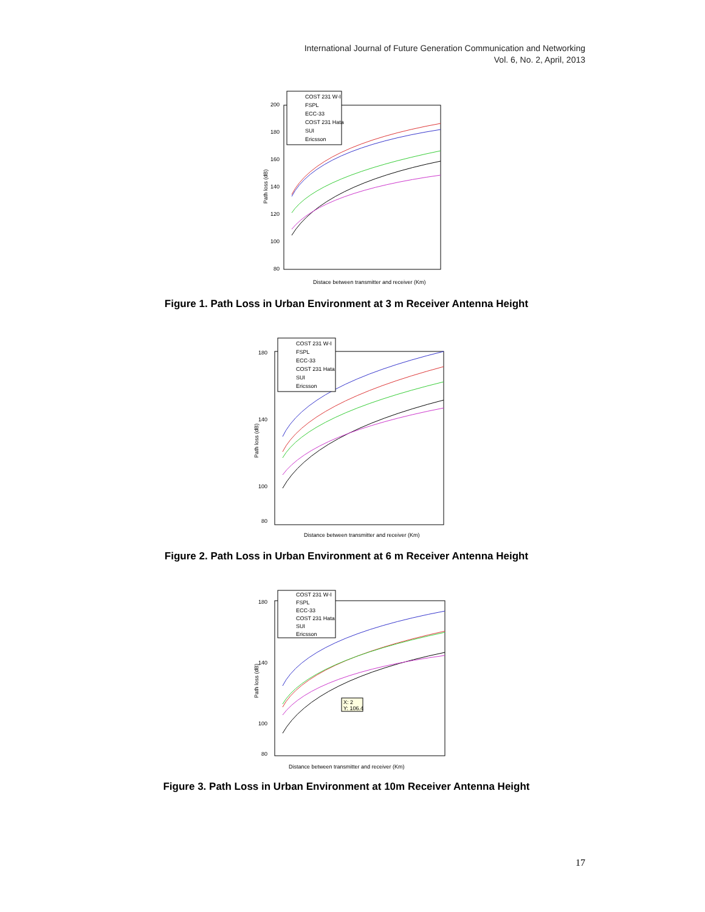International Journal of Future Generation Communication and Networking
Vol. 6, No. 2, April, 2013
200
180
160
140
120
100
80
Path loss (dB)
Distace between transmitter and receiver (Km)
COST 231 W-I
FSPL
ECC-33
COST 231 Hata
SUI
Ericsson
Figure 1. Path Loss in Urban Environment at 3 m Receiver Antenna Height
180
140
100
80
Path loss (dB)
Distance between transmitter and receiver (Km)
COST 231 W-I
FSPL
ECC-33
COST 231 Hata
SUI
Ericsson
Figure 2. Path Loss in Urban Environment at 6 m Receiver Antenna Height
180
140
100
80
Path loss (dB)
Distance between transmitter and receiver (Km)
X: 2
Y: 106.4
COST 231 W-I
FSPL
ECC-33
COST 231 Hata
SUI
Ericsson
Figure 3. Path Loss in Urban Environment at 10m Receiver Antenna Height
17